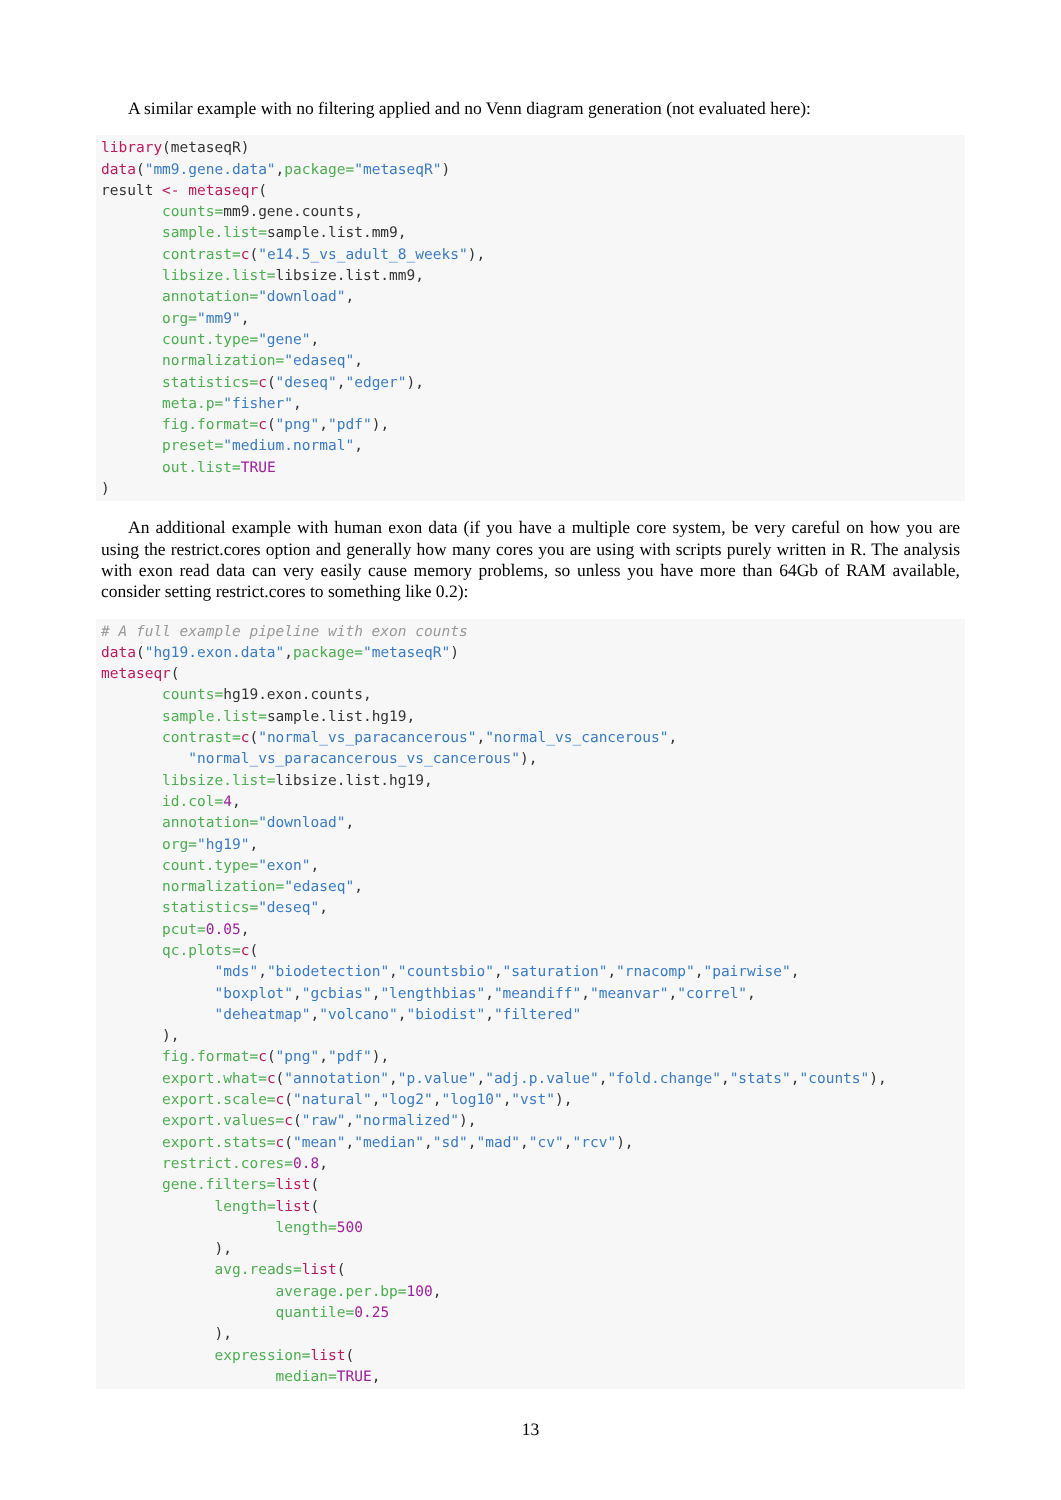A similar example with no filtering applied and no Venn diagram generation (not evaluated here):
library(metaseqR)
data("mm9.gene.data",package="metaseqR")
result <- metaseqr(
       counts=mm9.gene.counts,
       sample.list=sample.list.mm9,
       contrast=c("e14.5_vs_adult_8_weeks"),
       libsize.list=libsize.list.mm9,
       annotation="download",
       org="mm9",
       count.type="gene",
       normalization="edaseq",
       statistics=c("deseq","edger"),
       meta.p="fisher",
       fig.format=c("png","pdf"),
       preset="medium.normal",
       out.list=TRUE
)
An additional example with human exon data (if you have a multiple core system, be very careful on how you are using the restrict.cores option and generally how many cores you are using with scripts purely written in R. The analysis with exon read data can very easily cause memory problems, so unless you have more than 64Gb of RAM available, consider setting restrict.cores to something like 0.2):
# A full example pipeline with exon counts
data("hg19.exon.data",package="metaseqR")
metaseqr(
       counts=hg19.exon.counts,
       sample.list=sample.list.hg19,
       contrast=c("normal_vs_paracancerous","normal_vs_cancerous",
          "normal_vs_paracancerous_vs_cancerous"),
       libsize.list=libsize.list.hg19,
       id.col=4,
       annotation="download",
       org="hg19",
       count.type="exon",
       normalization="edaseq",
       statistics="deseq",
       pcut=0.05,
       qc.plots=c(
             "mds","biodetection","countsbio","saturation","rnacomp","pairwise",
             "boxplot","gcbias","lengthbias","meandiff","meanvar","correl",
             "deheatmap","volcano","biodist","filtered"
       ),
       fig.format=c("png","pdf"),
       export.what=c("annotation","p.value","adj.p.value","fold.change","stats","counts"),
       export.scale=c("natural","log2","log10","vst"),
       export.values=c("raw","normalized"),
       export.stats=c("mean","median","sd","mad","cv","rcv"),
       restrict.cores=0.8,
       gene.filters=list(
             length=list(
                    length=500
             ),
             avg.reads=list(
                    average.per.bp=100,
                    quantile=0.25
             ),
             expression=list(
                    median=TRUE,
13